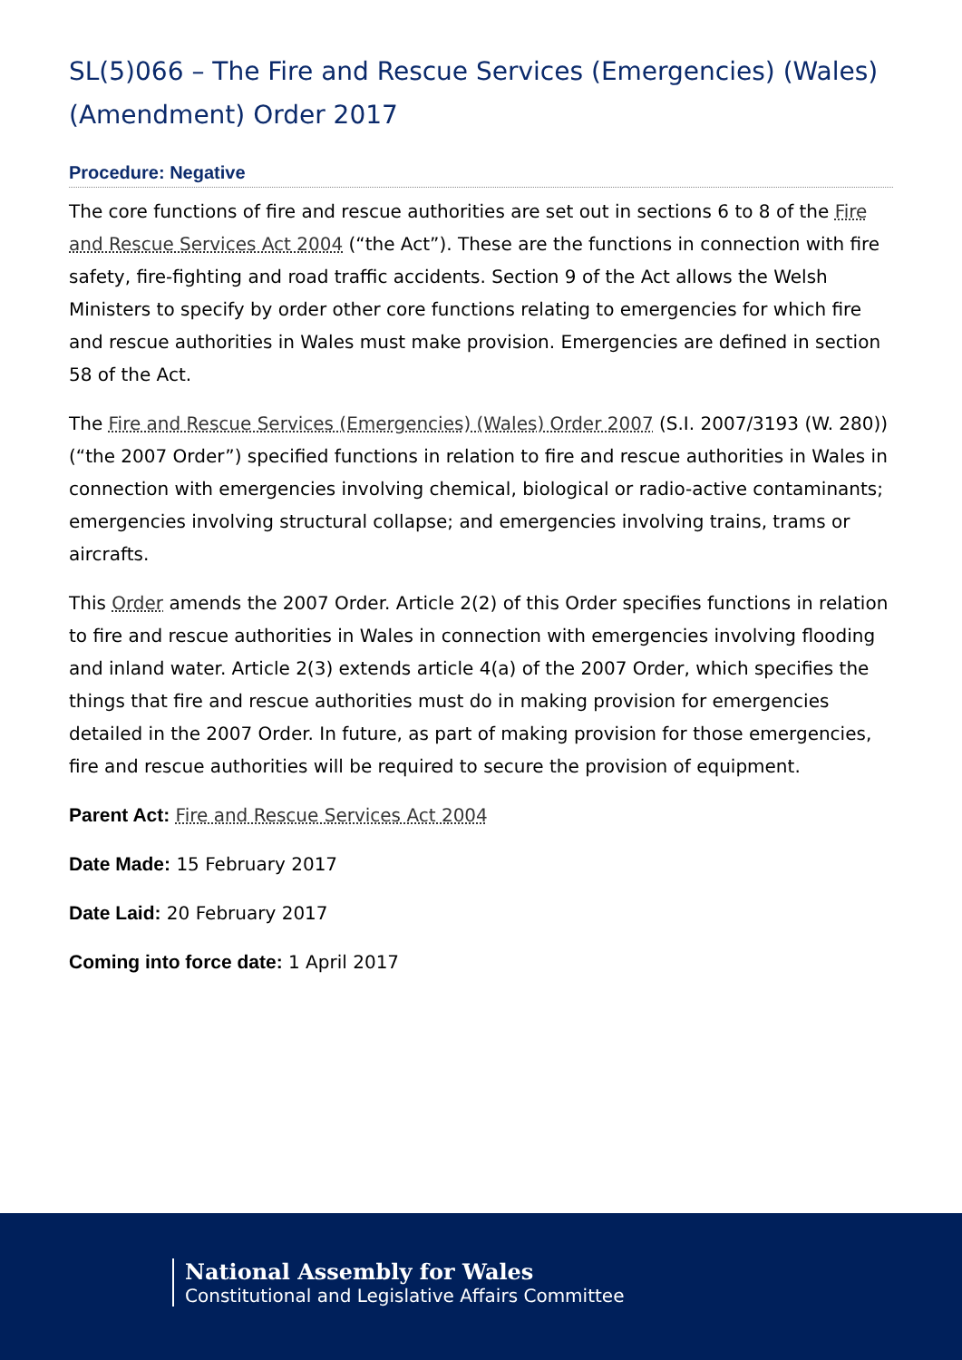SL(5)066 – The Fire and Rescue Services (Emergencies) (Wales) (Amendment) Order 2017
Procedure: Negative
The core functions of fire and rescue authorities are set out in sections 6 to 8 of the Fire and Rescue Services Act 2004 (“the Act”). These are the functions in connection with fire safety, fire-fighting and road traffic accidents. Section 9 of the Act allows the Welsh Ministers to specify by order other core functions relating to emergencies for which fire and rescue authorities in Wales must make provision. Emergencies are defined in section 58 of the Act.
The Fire and Rescue Services (Emergencies) (Wales) Order 2007 (S.I. 2007/3193 (W. 280)) (“the 2007 Order”) specified functions in relation to fire and rescue authorities in Wales in connection with emergencies involving chemical, biological or radio-active contaminants; emergencies involving structural collapse; and emergencies involving trains, trams or aircrafts.
This Order amends the 2007 Order. Article 2(2) of this Order specifies functions in relation to fire and rescue authorities in Wales in connection with emergencies involving flooding and inland water. Article 2(3) extends article 4(a) of the 2007 Order, which specifies the things that fire and rescue authorities must do in making provision for emergencies detailed in the 2007 Order. In future, as part of making provision for those emergencies, fire and rescue authorities will be required to secure the provision of equipment.
Parent Act: Fire and Rescue Services Act 2004
Date Made: 15 February 2017
Date Laid: 20 February 2017
Coming into force date: 1 April 2017
National Assembly for Wales
Constitutional and Legislative Affairs Committee